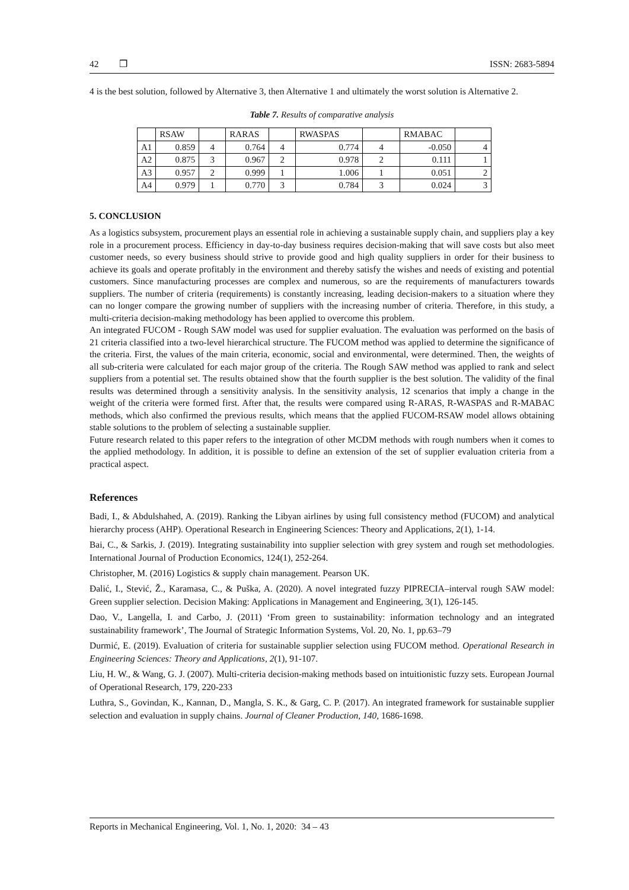42 ❒ ISSN: 2683-5894
4 is the best solution, followed by Alternative 3, then Alternative 1 and ultimately the worst solution is Alternative 2.
Table 7. Results of comparative analysis
| | RSAW | | RARAS | | RWASPAS | | RMABAC | |
| A1 | 0.859 | 4 | 0.764 | 4 | 0.774 | 4 | -0.050 | 4 |
| A2 | 0.875 | 3 | 0.967 | 2 | 0.978 | 2 | 0.111 | 1 |
| A3 | 0.957 | 2 | 0.999 | 1 | 1.006 | 1 | 0.051 | 2 |
| A4 | 0.979 | 1 | 0.770 | 3 | 0.784 | 3 | 0.024 | 3 |
5. CONCLUSION
As a logistics subsystem, procurement plays an essential role in achieving a sustainable supply chain, and suppliers play a key role in a procurement process. Efficiency in day-to-day business requires decision-making that will save costs but also meet customer needs, so every business should strive to provide good and high quality suppliers in order for their business to achieve its goals and operate profitably in the environment and thereby satisfy the wishes and needs of existing and potential customers. Since manufacturing processes are complex and numerous, so are the requirements of manufacturers towards suppliers. The number of criteria (requirements) is constantly increasing, leading decision-makers to a situation where they can no longer compare the growing number of suppliers with the increasing number of criteria. Therefore, in this study, a multi-criteria decision-making methodology has been applied to overcome this problem.
An integrated FUCOM - Rough SAW model was used for supplier evaluation. The evaluation was performed on the basis of 21 criteria classified into a two-level hierarchical structure. The FUCOM method was applied to determine the significance of the criteria. First, the values of the main criteria, economic, social and environmental, were determined. Then, the weights of all sub-criteria were calculated for each major group of the criteria. The Rough SAW method was applied to rank and select suppliers from a potential set. The results obtained show that the fourth supplier is the best solution. The validity of the final results was determined through a sensitivity analysis. In the sensitivity analysis, 12 scenarios that imply a change in the weight of the criteria were formed first. After that, the results were compared using R-ARAS, R-WASPAS and R-MABAC methods, which also confirmed the previous results, which means that the applied FUCOM-RSAW model allows obtaining stable solutions to the problem of selecting a sustainable supplier.
Future research related to this paper refers to the integration of other MCDM methods with rough numbers when it comes to the applied methodology. In addition, it is possible to define an extension of the set of supplier evaluation criteria from a practical aspect.
References
Badi, I., & Abdulshahed, A. (2019). Ranking the Libyan airlines by using full consistency method (FUCOM) and analytical hierarchy process (AHP). Operational Research in Engineering Sciences: Theory and Applications, 2(1), 1-14.
Bai, C., & Sarkis, J. (2019). Integrating sustainability into supplier selection with grey system and rough set methodologies. International Journal of Production Economics, 124(1), 252-264.
Christopher, M. (2016) Logistics & supply chain management. Pearson UK.
Đalić, I., Stević, Ž., Karamasa, C., & Puška, A. (2020). A novel integrated fuzzy PIPRECIA–interval rough SAW model: Green supplier selection. Decision Making: Applications in Management and Engineering, 3(1), 126-145.
Dao, V., Langella, I. and Carbo, J. (2011) ‘From green to sustainability: information technology and an integrated sustainability framework’, The Journal of Strategic Information Systems, Vol. 20, No. 1, pp.63–79
Durmić, E. (2019). Evaluation of criteria for sustainable supplier selection using FUCOM method. Operational Research in Engineering Sciences: Theory and Applications, 2(1), 91-107.
Liu, H. W., & Wang, G. J. (2007). Multi-criteria decision-making methods based on intuitionistic fuzzy sets. European Journal of Operational Research, 179, 220-233
Luthra, S., Govindan, K., Kannan, D., Mangla, S. K., & Garg, C. P. (2017). An integrated framework for sustainable supplier selection and evaluation in supply chains. Journal of Cleaner Production, 140, 1686-1698.
Reports in Mechanical Engineering, Vol. 1, No. 1, 2020: 34 – 43